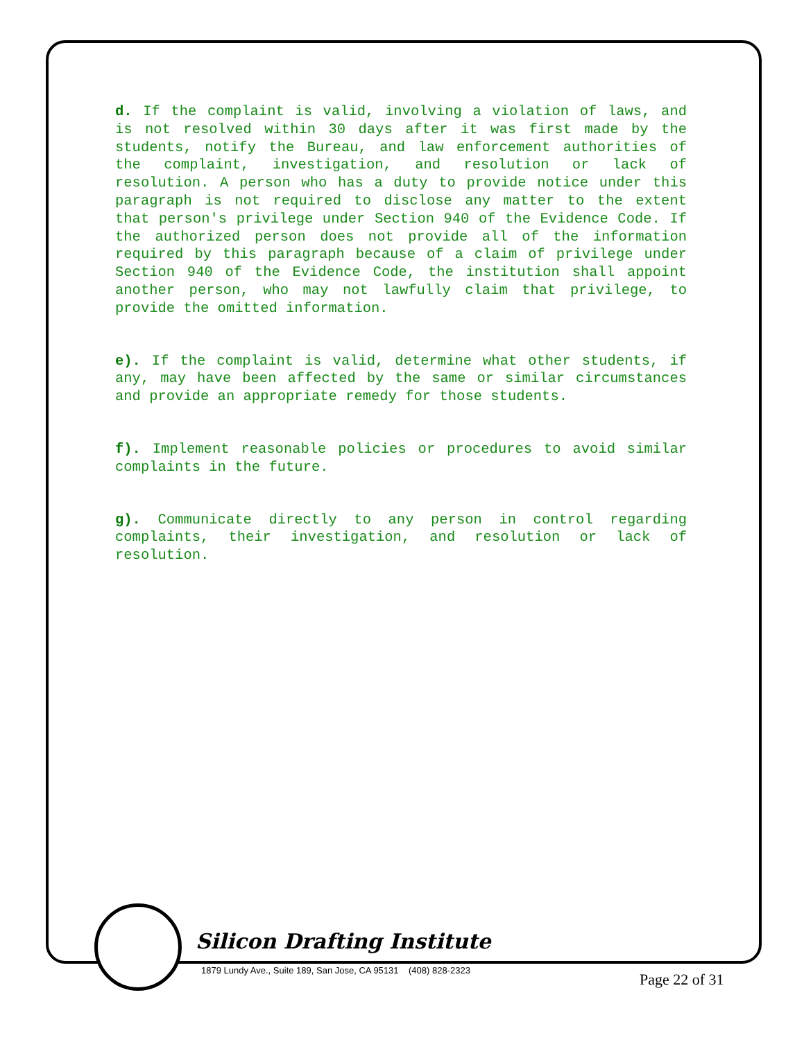d. If the complaint is valid, involving a violation of laws, and is not resolved within 30 days after it was first made by the students, notify the Bureau, and law enforcement authorities of the complaint, investigation, and resolution or lack of resolution. A person who has a duty to provide notice under this paragraph is not required to disclose any matter to the extent that person's privilege under Section 940 of the Evidence Code. If the authorized person does not provide all of the information required by this paragraph because of a claim of privilege under Section 940 of the Evidence Code, the institution shall appoint another person, who may not lawfully claim that privilege, to provide the omitted information.
e). If the complaint is valid, determine what other students, if any, may have been affected by the same or similar circumstances and provide an appropriate remedy for those students.
f). Implement reasonable policies or procedures to avoid similar complaints in the future.
g). Communicate directly to any person in control regarding complaints, their investigation, and resolution or lack of resolution.
Silicon Drafting Institute
1879 Lundy Ave., Suite 189, San Jose, CA 95131 (408) 828-2323
Page 22 of 31